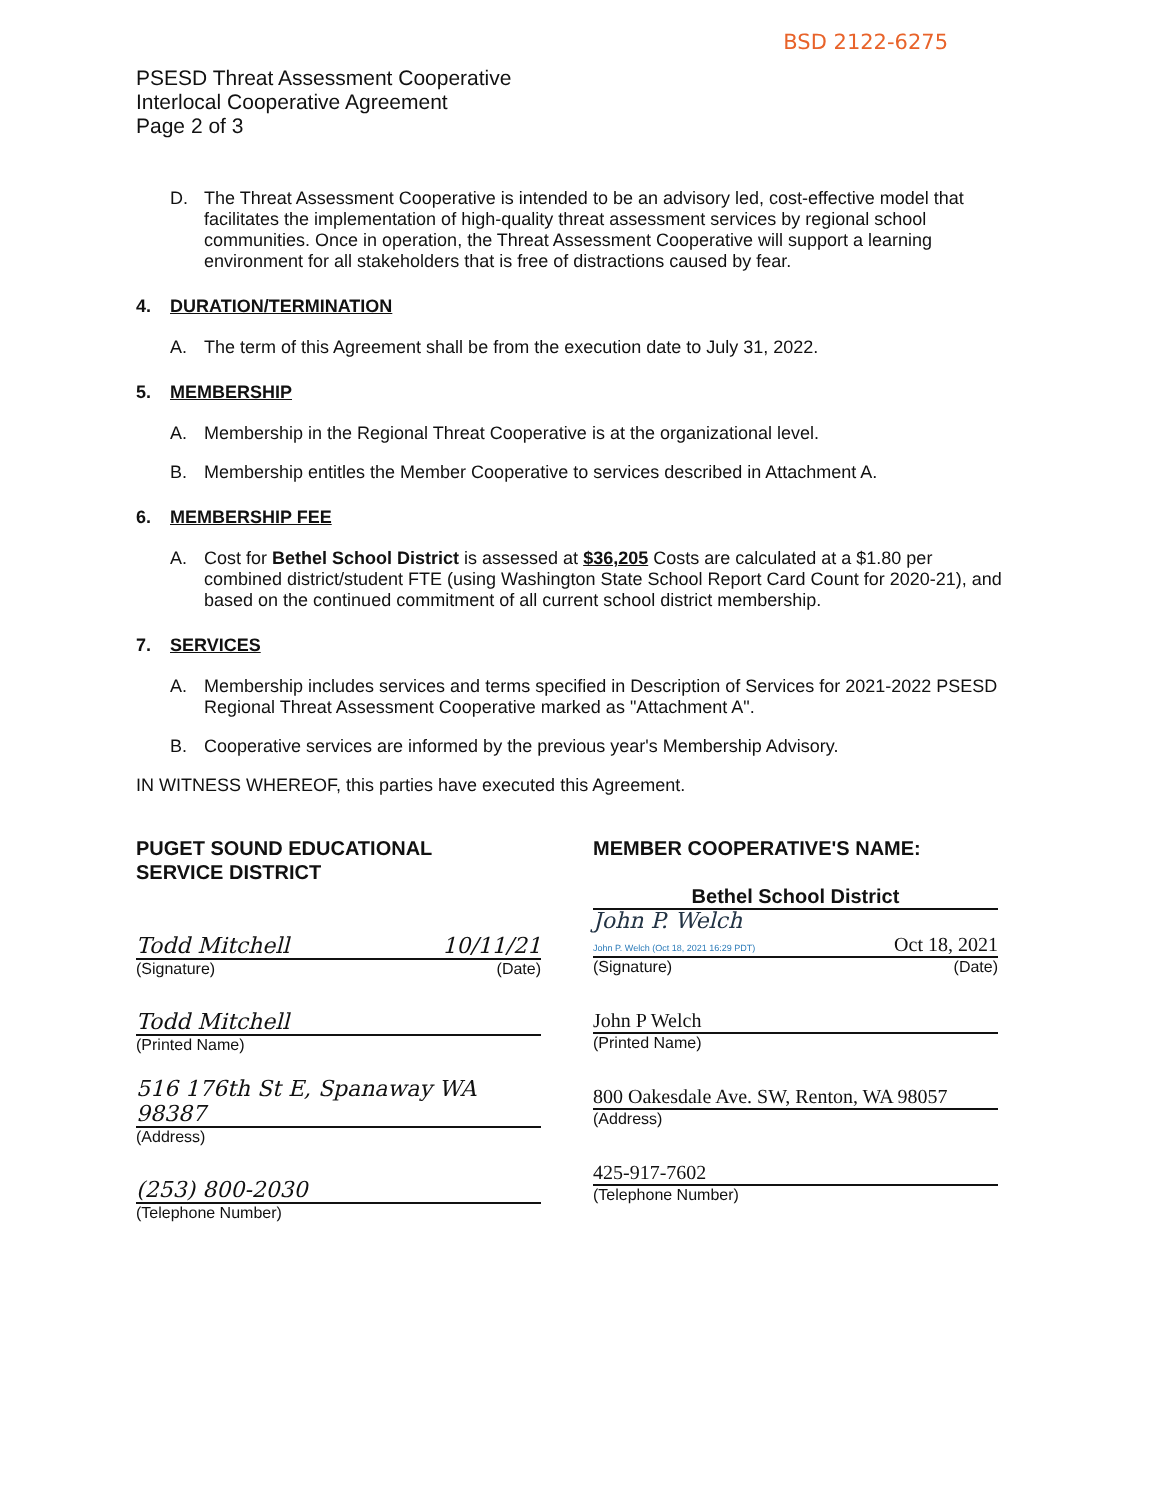BSD 2122-6275
PSESD Threat Assessment Cooperative
Interlocal Cooperative Agreement
Page 2 of 3
D. The Threat Assessment Cooperative is intended to be an advisory led, cost-effective model that facilitates the implementation of high-quality threat assessment services by regional school communities. Once in operation, the Threat Assessment Cooperative will support a learning environment for all stakeholders that is free of distractions caused by fear.
4. DURATION/TERMINATION
A. The term of this Agreement shall be from the execution date to July 31, 2022.
5. MEMBERSHIP
A. Membership in the Regional Threat Cooperative is at the organizational level.
B. Membership entitles the Member Cooperative to services described in Attachment A.
6. MEMBERSHIP FEE
A. Cost for Bethel School District is assessed at $36,205 Costs are calculated at a $1.80 per combined district/student FTE (using Washington State School Report Card Count for 2020-21), and based on the continued commitment of all current school district membership.
7. SERVICES
A. Membership includes services and terms specified in Description of Services for 2021-2022 PSESD Regional Threat Assessment Cooperative marked as "Attachment A".
B. Cooperative services are informed by the previous year's Membership Advisory.
IN WITNESS WHEREOF, this parties have executed this Agreement.
PUGET SOUND EDUCATIONAL
SERVICE DISTRICT
Todd Mitchell 10/11/21
(Signature) (Date)
Todd Mitchell
(Printed Name)
516 176th St E, Spanaway WA 98387
(Address)
(253) 800-2030
(Telephone Number)
MEMBER COOPERATIVE'S NAME:
Bethel School District
John P. Welch
John P. Welch (Oct 18, 2021 16:29 PDT) Oct 18, 2021
(Signature) (Date)
John P Welch
(Printed Name)
800 Oakesdale Ave. SW, Renton, WA 98057
(Address)
425-917-7602
(Telephone Number)